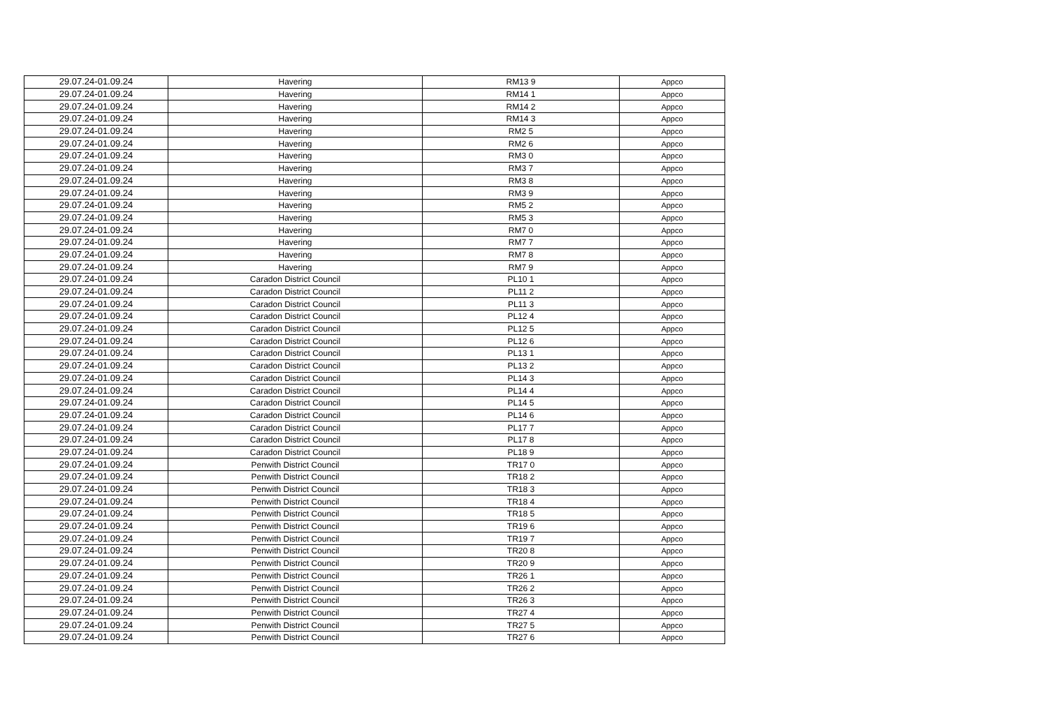| 29.07.24-01.09.24 | Havering | RM13 9 | Appco |
| 29.07.24-01.09.24 | Havering | RM14 1 | Appco |
| 29.07.24-01.09.24 | Havering | RM14 2 | Appco |
| 29.07.24-01.09.24 | Havering | RM14 3 | Appco |
| 29.07.24-01.09.24 | Havering | RM2 5 | Appco |
| 29.07.24-01.09.24 | Havering | RM2 6 | Appco |
| 29.07.24-01.09.24 | Havering | RM3 0 | Appco |
| 29.07.24-01.09.24 | Havering | RM3 7 | Appco |
| 29.07.24-01.09.24 | Havering | RM3 8 | Appco |
| 29.07.24-01.09.24 | Havering | RM3 9 | Appco |
| 29.07.24-01.09.24 | Havering | RM5 2 | Appco |
| 29.07.24-01.09.24 | Havering | RM5 3 | Appco |
| 29.07.24-01.09.24 | Havering | RM7 0 | Appco |
| 29.07.24-01.09.24 | Havering | RM7 7 | Appco |
| 29.07.24-01.09.24 | Havering | RM7 8 | Appco |
| 29.07.24-01.09.24 | Havering | RM7 9 | Appco |
| 29.07.24-01.09.24 | Caradon District Council | PL10 1 | Appco |
| 29.07.24-01.09.24 | Caradon District Council | PL11 2 | Appco |
| 29.07.24-01.09.24 | Caradon District Council | PL11 3 | Appco |
| 29.07.24-01.09.24 | Caradon District Council | PL12 4 | Appco |
| 29.07.24-01.09.24 | Caradon District Council | PL12 5 | Appco |
| 29.07.24-01.09.24 | Caradon District Council | PL12 6 | Appco |
| 29.07.24-01.09.24 | Caradon District Council | PL13 1 | Appco |
| 29.07.24-01.09.24 | Caradon District Council | PL13 2 | Appco |
| 29.07.24-01.09.24 | Caradon District Council | PL14 3 | Appco |
| 29.07.24-01.09.24 | Caradon District Council | PL14 4 | Appco |
| 29.07.24-01.09.24 | Caradon District Council | PL14 5 | Appco |
| 29.07.24-01.09.24 | Caradon District Council | PL14 6 | Appco |
| 29.07.24-01.09.24 | Caradon District Council | PL17 7 | Appco |
| 29.07.24-01.09.24 | Caradon District Council | PL17 8 | Appco |
| 29.07.24-01.09.24 | Caradon District Council | PL18 9 | Appco |
| 29.07.24-01.09.24 | Penwith District Council | TR17 0 | Appco |
| 29.07.24-01.09.24 | Penwith District Council | TR18 2 | Appco |
| 29.07.24-01.09.24 | Penwith District Council | TR18 3 | Appco |
| 29.07.24-01.09.24 | Penwith District Council | TR18 4 | Appco |
| 29.07.24-01.09.24 | Penwith District Council | TR18 5 | Appco |
| 29.07.24-01.09.24 | Penwith District Council | TR19 6 | Appco |
| 29.07.24-01.09.24 | Penwith District Council | TR19 7 | Appco |
| 29.07.24-01.09.24 | Penwith District Council | TR20 8 | Appco |
| 29.07.24-01.09.24 | Penwith District Council | TR20 9 | Appco |
| 29.07.24-01.09.24 | Penwith District Council | TR26 1 | Appco |
| 29.07.24-01.09.24 | Penwith District Council | TR26 2 | Appco |
| 29.07.24-01.09.24 | Penwith District Council | TR26 3 | Appco |
| 29.07.24-01.09.24 | Penwith District Council | TR27 4 | Appco |
| 29.07.24-01.09.24 | Penwith District Council | TR27 5 | Appco |
| 29.07.24-01.09.24 | Penwith District Council | TR27 6 | Appco |